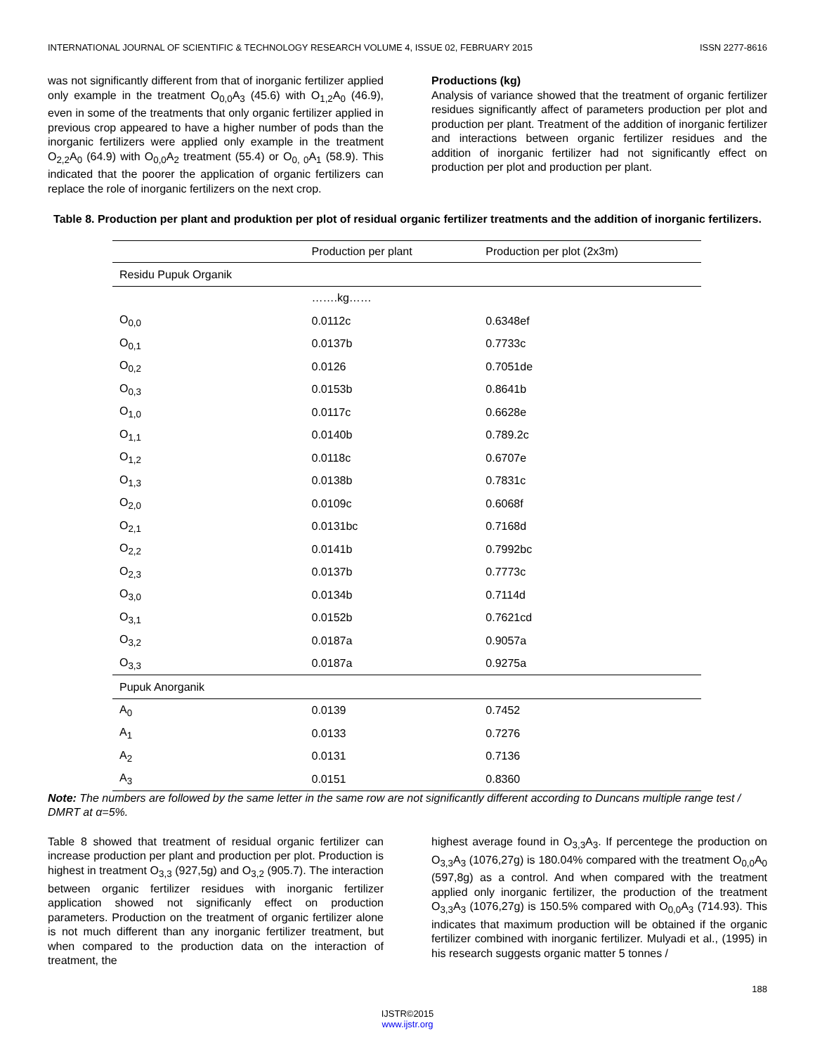INTERNATIONAL JOURNAL OF SCIENTIFIC & TECHNOLOGY RESEARCH VOLUME 4, ISSUE 02, FEBRUARY 2015 ISSN 2277-8616
was not significantly different from that of inorganic fertilizer applied only example in the treatment O<sub>0,0</sub>A<sub>3</sub> (45.6) with O<sub>1,2</sub>A<sub>0</sub> (46.9), even in some of the treatments that only organic fertilizer applied in previous crop appeared to have a higher number of pods than the inorganic fertilizers were applied only example in the treatment O<sub>2,2</sub>A<sub>0</sub> (64.9) with O<sub>0,0</sub>A<sub>2</sub> treatment (55.4) or O<sub>0, 0</sub>A<sub>1</sub> (58.9). This indicated that the poorer the application of organic fertilizers can replace the role of inorganic fertilizers on the next crop.
Productions (kg)
Analysis of variance showed that the treatment of organic fertilizer residues significantly affect of parameters production per plot and production per plant. Treatment of the addition of inorganic fertilizer and interactions between organic fertilizer residues and the addition of inorganic fertilizer had not significantly effect on production per plot and production per plant.
Table 8. Production per plant and produktion per plot of residual organic fertilizer treatments and the addition of inorganic fertilizers.
| | Production per plant | Production per plot (2x3m) |
| --- | --- | --- |
| Residu Pupuk Organik | | |
| | …….kg…… | |
| O<sub>0,0</sub> | 0.0112c | 0.6348ef |
| O<sub>0,1</sub> | 0.0137b | 0.7733c |
| O<sub>0,2</sub> | 0.0126 | 0.7051de |
| O<sub>0,3</sub> | 0.0153b | 0.8641b |
| O<sub>1,0</sub> | 0.0117c | 0.6628e |
| O<sub>1,1</sub> | 0.0140b | 0.789.2c |
| O<sub>1,2</sub> | 0.0118c | 0.6707e |
| O<sub>1,3</sub> | 0.0138b | 0.7831c |
| O<sub>2,0</sub> | 0.0109c | 0.6068f |
| O<sub>2,1</sub> | 0.0131bc | 0.7168d |
| O<sub>2,2</sub> | 0.0141b | 0.7992bc |
| O<sub>2,3</sub> | 0.0137b | 0.7773c |
| O<sub>3,0</sub> | 0.0134b | 0.7114d |
| O<sub>3,1</sub> | 0.0152b | 0.7621cd |
| O<sub>3,2</sub> | 0.0187a | 0.9057a |
| O<sub>3,3</sub> | 0.0187a | 0.9275a |
| Pupuk Anorganik | | |
| A<sub>0</sub> | 0.0139 | 0.7452 |
| A<sub>1</sub> | 0.0133 | 0.7276 |
| A<sub>2</sub> | 0.0131 | 0.7136 |
| A<sub>3</sub> | 0.0151 | 0.8360 |
Note: The numbers are followed by the same letter in the same row are not significantly different according to Duncans multiple range test / DMRT at α=5%.
Table 8 showed that treatment of residual organic fertilizer can increase production per plant and production per plot. Production is highest in treatment O<sub>3,3</sub> (927,5g) and O<sub>3,2</sub> (905.7). The interaction between organic fertilizer residues with inorganic fertilizer application showed not significanly effect on production parameters. Production on the treatment of organic fertilizer alone is not much different than any inorganic fertilizer treatment, but when compared to the production data on the interaction of treatment, the
highest average found in O<sub>3,3</sub>A<sub>3</sub>. If percentege the production on O<sub>3,3</sub>A<sub>3</sub> (1076,27g) is 180.04% compared with the treatment O<sub>0,0</sub>A<sub>0</sub> (597,8g) as a control. And when compared with the treatment applied only inorganic fertilizer, the production of the treatment O<sub>3,3</sub>A<sub>3</sub> (1076,27g) is 150.5% compared with O<sub>0,0</sub>A<sub>3</sub> (714.93). This indicates that maximum production will be obtained if the organic fertilizer combined with inorganic fertilizer. Mulyadi et al., (1995) in his research suggests organic matter 5 tonnes /
188
IJSTR©2015
www.ijstr.org